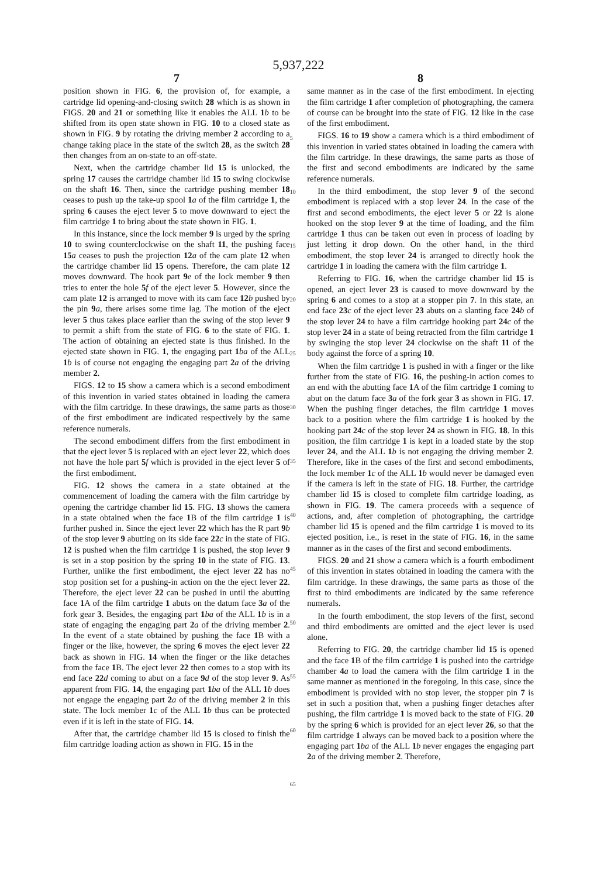5,937,222
7
position shown in FIG. 6, the provision of, for example, a cartridge lid opening-and-closing switch 28 which is as shown in FIGS. 20 and 21 or something like it enables the ALL 1 b to be shifted from its open state shown in FIG. 10 to a closed state as shown in FIG. 9 by rotating the driving member 2 according to a change taking place in the state of the switch 28, as the switch 28 then changes from an on-state to an off-state.
Next, when the cartridge chamber lid 15 is unlocked, the spring 17 causes the cartridge chamber lid 15 to swing clockwise on the shaft 16. Then, since the cartridge pushing member 18 ceases to push up the take-up spool 1 a of the film cartridge 1, the spring 6 causes the eject lever 5 to move downward to eject the film cartridge 1 to bring about the state shown in FIG. 1.
In this instance, since the lock member 9 is urged by the spring 10 to swing counterclockwise on the shaft 11, the pushing face 15 a ceases to push the projection 12 a of the cam plate 12 when the cartridge chamber lid 15 opens. Therefore, the cam plate 12 moves downward. The hook part 9 e of the lock member 9 then tries to enter the hole 5 f of the eject lever 5. However, since the cam plate 12 is arranged to move with its cam face 12 b pushed by the pin 9 a, there arises some time lag. The motion of the eject lever 5 thus takes place earlier than the swing of the stop lever 9 to permit a shift from the state of FIG. 6 to the state of FIG. 1. The action of obtaining an ejected state is thus finished. In the ejected state shown in FIG. 1, the engaging part 1 ba of the ALL 1 b is of course not engaging the engaging part 2 a of the driving member 2.
FIGS. 12 to 15 show a camera which is a second embodiment of this invention in varied states obtained in loading the camera with the film cartridge. In these drawings, the same parts as those of the first embodiment are indicated respectively by the same reference numerals.
The second embodiment differs from the first embodiment in that the eject lever 5 is replaced with an eject lever 22, which does not have the hole part 5 f which is provided in the eject lever 5 of the first embodiment.
FIG. 12 shows the camera in a state obtained at the commencement of loading the camera with the film cartridge by opening the cartridge chamber lid 15. FIG. 13 shows the camera in a state obtained when the face 1 B of the film cartridge 1 is further pushed in. Since the eject lever 22 which has the R part 9 b of the stop lever 9 abutting on its side face 22 c in the state of FIG. 12 is pushed when the film cartridge 1 is pushed, the stop lever 9 is set in a stop position by the spring 10 in the state of FIG. 13. Further, unlike the first embodiment, the eject lever 22 has no stop position set for a pushing-in action on the the eject lever 22. Therefore, the eject lever 22 can be pushed in until the abutting face 1 A of the film cartridge 1 abuts on the datum face 3 a of the fork gear 3. Besides, the engaging part 1 ba of the ALL 1 b is in a state of engaging the engaging part 2 a of the driving member 2. In the event of a state obtained by pushing the face 1 B with a finger or the like, however, the spring 6 moves the eject lever 22 back as shown in FIG. 14 when the finger or the like detaches from the face 1 B. The eject lever 22 then comes to a stop with its end face 22 d coming to abut on a face 9 d of the stop lever 9. As apparent from FIG. 14, the engaging part 1 ba of the ALL 1 b does not engage the engaging part 2 a of the driving member 2 in this state. The lock member 1 c of the ALL 1 b thus can be protected even if it is left in the state of FIG. 14.
After that, the cartridge chamber lid 15 is closed to finish the film cartridge loading action as shown in FIG. 15 in the
5
10
15
20
25
30
35
40
45
50
55
60
65
8
same manner as in the case of the first embodiment. In ejecting the film cartridge 1 after completion of photographing, the camera of course can be brought into the state of FIG. 12 like in the case of the first embodiment.
FIGS. 16 to 19 show a camera which is a third embodiment of this invention in varied states obtained in loading the camera with the film cartridge. In these drawings, the same parts as those of the first and second embodiments are indicated by the same reference numerals.
In the third embodiment, the stop lever 9 of the second embodiment is replaced with a stop lever 24. In the case of the first and second embodiments, the eject lever 5 or 22 is alone hooked on the stop lever 9 at the time of loading, and the film cartridge 1 thus can be taken out even in process of loading by just letting it drop down. On the other hand, in the third embodiment, the stop lever 24 is arranged to directly hook the cartridge 1 in loading the camera with the film cartridge 1.
Referring to FIG. 16, when the cartridge chamber lid 15 is opened, an eject lever 23 is caused to move downward by the spring 6 and comes to a stop at a stopper pin 7. In this state, an end face 23 c of the eject lever 23 abuts on a slanting face 24 b of the stop lever 24 to have a film cartridge hooking part 24 c of the stop lever 24 in a state of being retracted from the film cartridge 1 by swinging the stop lever 24 clockwise on the shaft 11 of the body against the force of a spring 10.
When the film cartridge 1 is pushed in with a finger or the like further from the state of FIG. 16, the pushing-in action comes to an end with the abutting face 1 A of the film cartridge 1 coming to abut on the datum face 3 a of the fork gear 3 as shown in FIG. 17. When the pushing finger detaches, the film cartridge 1 moves back to a position where the film cartridge 1 is hooked by the hooking part 24 c of the stop lever 24 as shown in FIG. 18. In this position, the film cartridge 1 is kept in a loaded state by the stop lever 24, and the ALL 1 b is not engaging the driving member 2. Therefore, like in the cases of the first and second embodiments, the lock member 1 c of the ALL 1 b would never be damaged even if the camera is left in the state of FIG. 18. Further, the cartridge chamber lid 15 is closed to complete film cartridge loading, as shown in FIG. 19. The camera proceeds with a sequence of actions, and, after completion of photographing, the cartridge chamber lid 15 is opened and the film cartridge 1 is moved to its ejected position, i.e., is reset in the state of FIG. 16, in the same manner as in the cases of the first and second embodiments.
FIGS. 20 and 21 show a camera which is a fourth embodiment of this invention in states obtained in loading the camera with the film cartridge. In these drawings, the same parts as those of the first to third embodiments are indicated by the same reference numerals.
In the fourth embodiment, the stop levers of the first, second and third embodiments are omitted and the eject lever is used alone.
Referring to FIG. 20, the cartridge chamber lid 15 is opened and the face 1 B of the film cartridge 1 is pushed into the cartridge chamber 4 a to load the camera with the film cartridge 1 in the same manner as mentioned in the foregoing. In this case, since the embodiment is provided with no stop lever, the stopper pin 7 is set in such a position that, when a pushing finger detaches after pushing, the film cartridge 1 is moved back to the state of FIG. 20 by the spring 6 which is provided for an eject lever 26, so that the film cartridge 1 always can be moved back to a position where the engaging part 1 ba of the ALL 1 b never engages the engaging part 2 a of the driving member 2. Therefore,